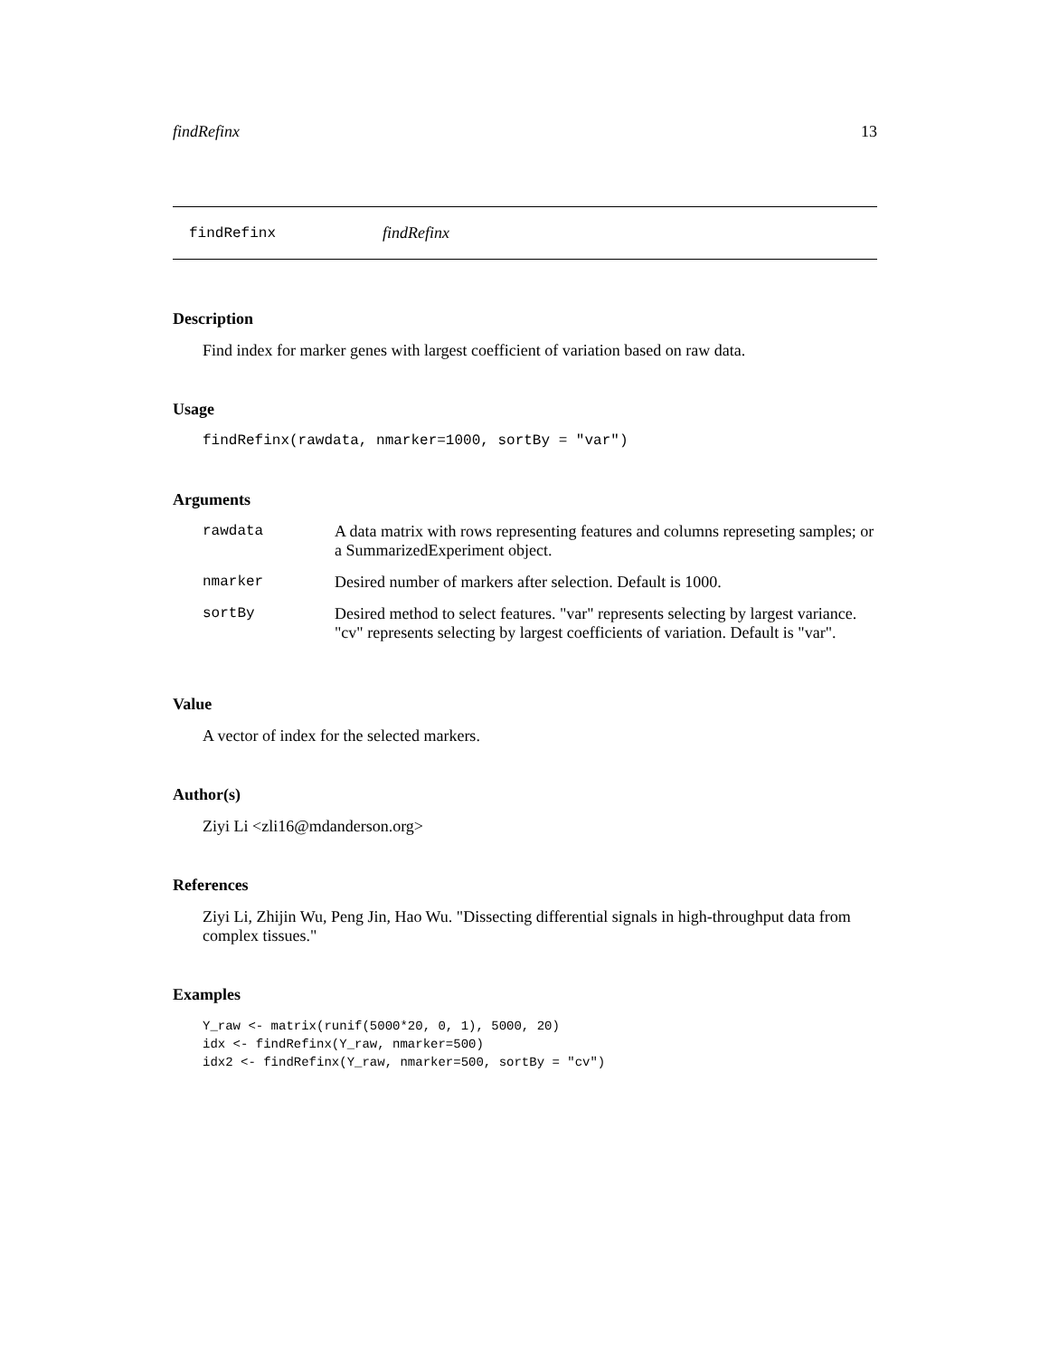findRefinx 13
findRefinx findRefinx
Description
Find index for marker genes with largest coefficient of variation based on raw data.
Usage
findRefinx(rawdata, nmarker=1000, sortBy = "var")
Arguments
| rawdata | A data matrix with rows representing features and columns represeting samples; or a SummarizedExperiment object. |
| nmarker | Desired number of markers after selection. Default is 1000. |
| sortBy | Desired method to select features. "var" represents selecting by largest variance. "cv" represents selecting by largest coefficients of variation. Default is "var". |
Value
A vector of index for the selected markers.
Author(s)
Ziyi Li <zli16@mdanderson.org>
References
Ziyi Li, Zhijin Wu, Peng Jin, Hao Wu. "Dissecting differential signals in high-throughput data from complex tissues."
Examples
Y_raw <- matrix(runif(5000*20, 0, 1), 5000, 20)
idx <- findRefinx(Y_raw, nmarker=500)
idx2 <- findRefinx(Y_raw, nmarker=500, sortBy = "cv")